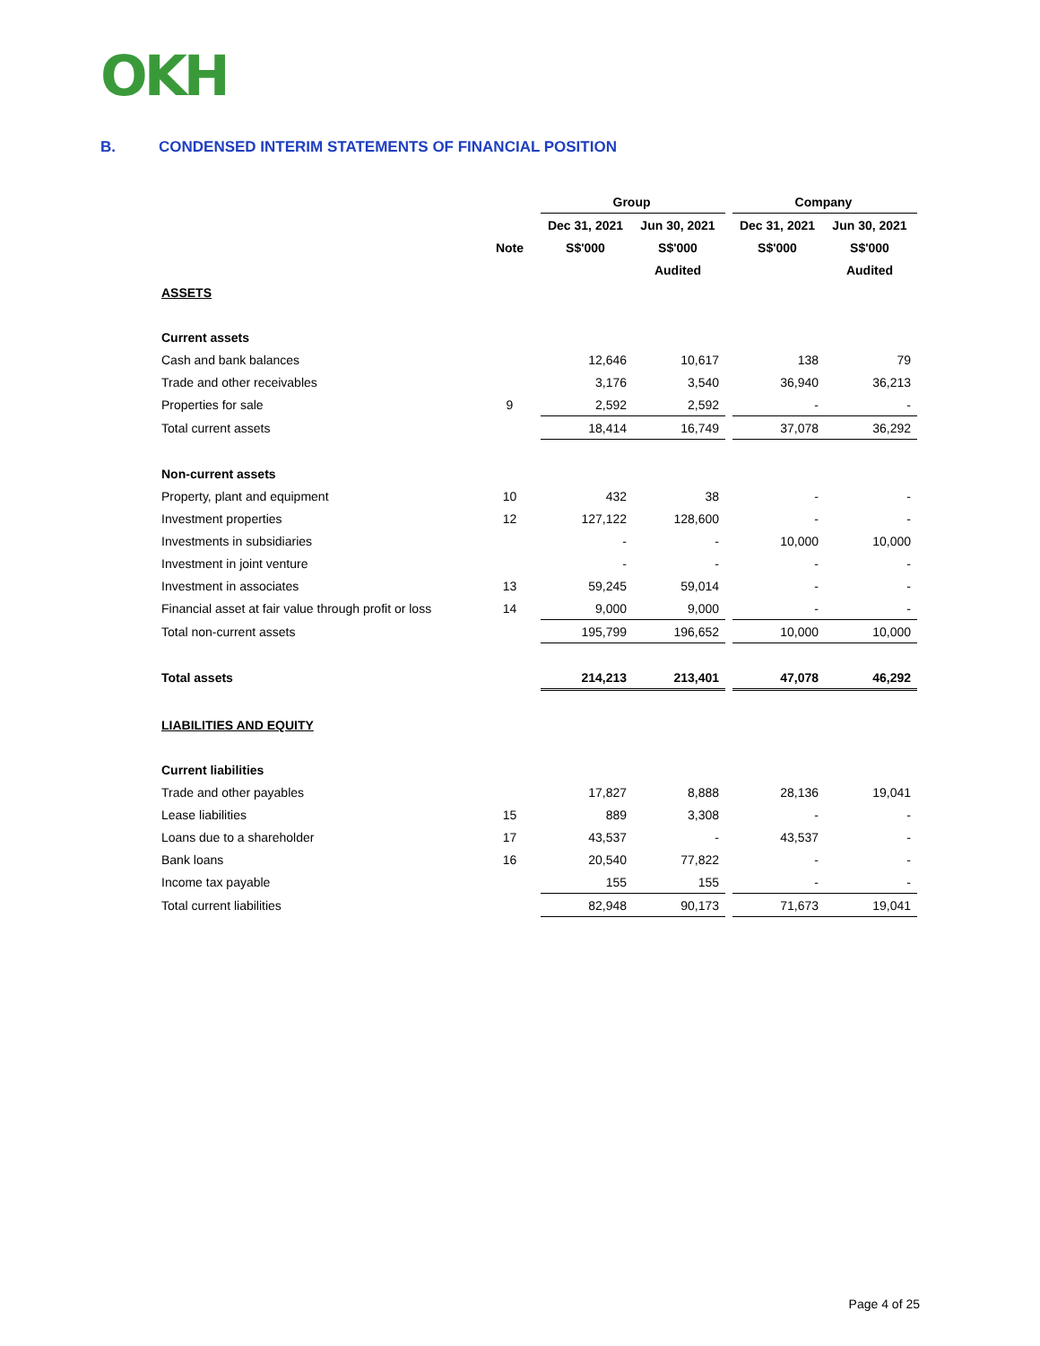OKH
B. CONDENSED INTERIM STATEMENTS OF FINANCIAL POSITION
| | | Group | | | Company | |
| --- | --- | --- | --- | --- | --- | --- |
| | | Dec 31, 2021 | Jun 30, 2021 | | Dec 31, 2021 | Jun 30, 2021 |
| | Note | S$'000 | S$'000 | | S$'000 | S$'000 |
| | | | Audited | | | Audited |
| ASSETS | | | | | | |
| Current assets | | | | | | |
| Cash and bank balances | | 12,646 | 10,617 | | 138 | 79 |
| Trade and other receivables | | 3,176 | 3,540 | | 36,940 | 36,213 |
| Properties for sale | 9 | 2,592 | 2,592 | | - | - |
| Total current assets | | 18,414 | 16,749 | | 37,078 | 36,292 |
| Non-current assets | | | | | | |
| Property, plant and equipment | 10 | 432 | 38 | | - | - |
| Investment properties | 12 | 127,122 | 128,600 | | - | - |
| Investments in subsidiaries | | - | - | | 10,000 | 10,000 |
| Investment in joint venture | | - | - | | - | - |
| Investment in associates | 13 | 59,245 | 59,014 | | - | - |
| Financial asset at fair value through profit or loss | 14 | 9,000 | 9,000 | | - | - |
| Total non-current assets | | 195,799 | 196,652 | | 10,000 | 10,000 |
| Total assets | | 214,213 | 213,401 | | 47,078 | 46,292 |
| LIABILITIES AND EQUITY | | | | | | |
| Current liabilities | | | | | | |
| Trade and other payables | | 17,827 | 8,888 | | 28,136 | 19,041 |
| Lease liabilities | 15 | 889 | 3,308 | | - | - |
| Loans due to a shareholder | 17 | 43,537 | - | | 43,537 | - |
| Bank loans | 16 | 20,540 | 77,822 | | - | - |
| Income tax payable | | 155 | 155 | | - | - |
| Total current liabilities | | 82,948 | 90,173 | | 71,673 | 19,041 |
Page 4 of 25